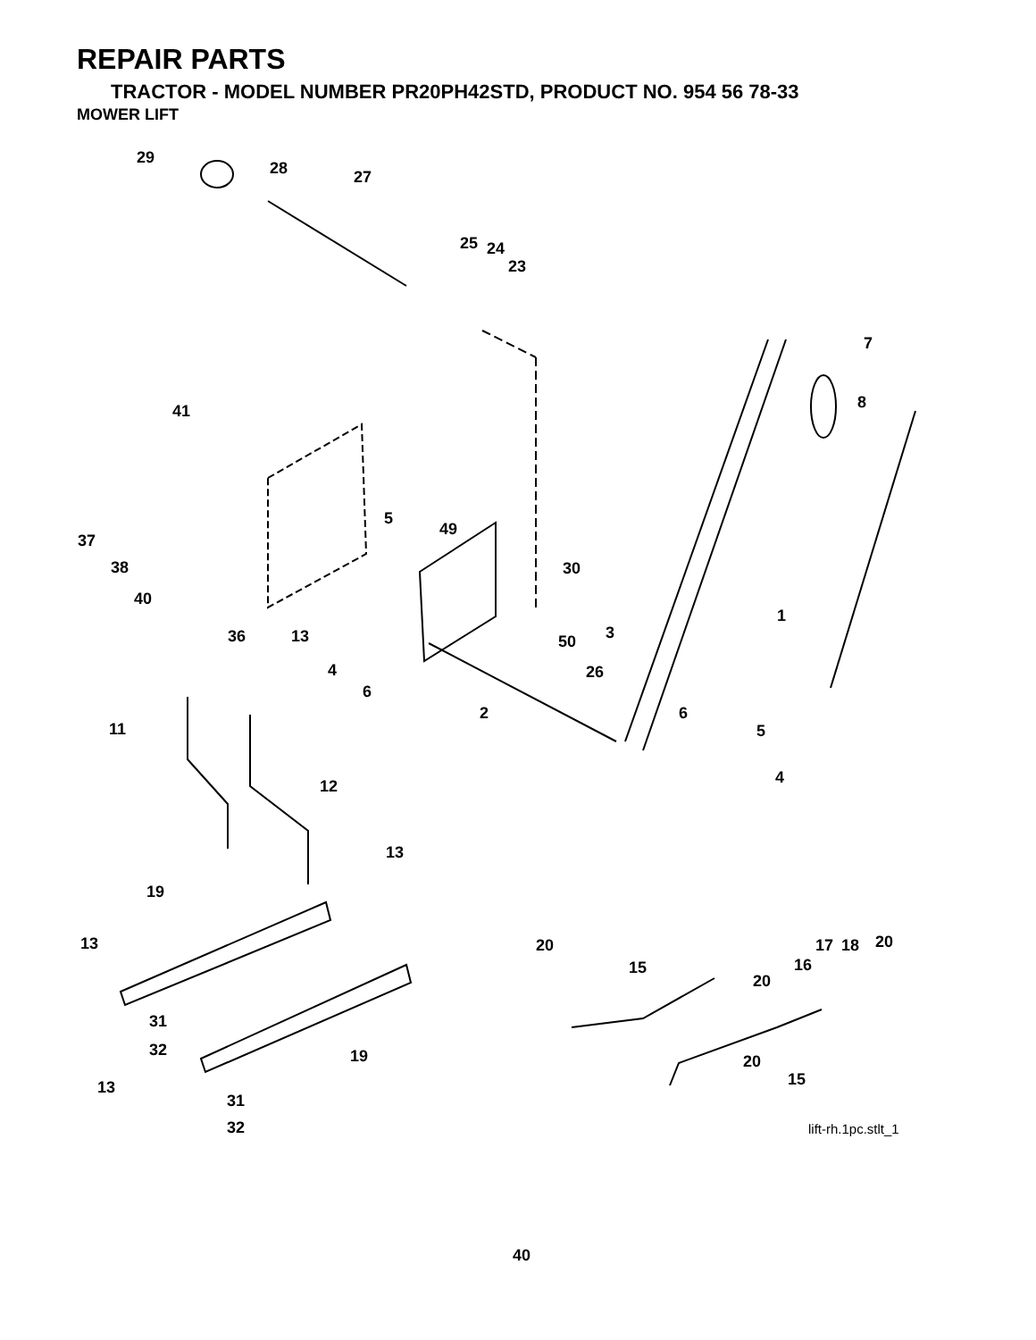REPAIR PARTS
TRACTOR - MODEL NUMBER PR20PH42STD, PRODUCT NO. 954 56 78-33
MOWER LIFT
29
28 27
25 24
23
7
8
41
5
49
37
38 30
40
1
36 13 3
50
4 26
6
2 6
11 5
4
12
13
19
13 20 20
17 18
15 16
20
31
32 19 20
15
13
31
32 lift-rh.1pc.stlt_1
40